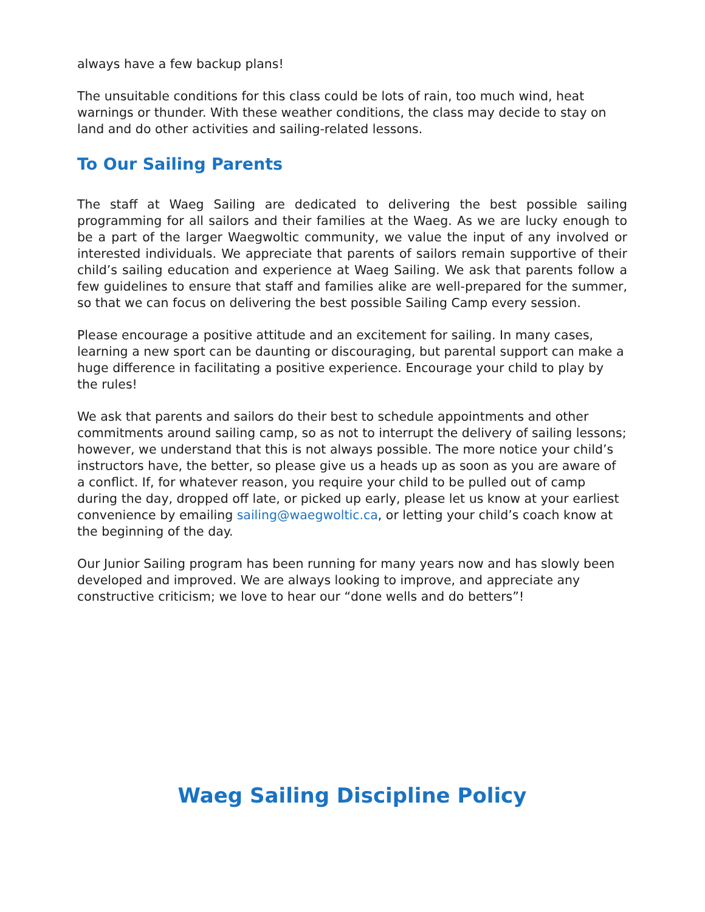always have a few backup plans!
The unsuitable conditions for this class could be lots of rain, too much wind, heat warnings or thunder. With these weather conditions, the class may decide to stay on land and do other activities and sailing-related lessons.
To Our Sailing Parents
The staff at Waeg Sailing are dedicated to delivering the best possible sailing programming for all sailors and their families at the Waeg. As we are lucky enough to be a part of the larger Waegwoltic community, we value the input of any involved or interested individuals. We appreciate that parents of sailors remain supportive of their child’s sailing education and experience at Waeg Sailing. We ask that parents follow a few guidelines to ensure that staff and families alike are well-prepared for the summer, so that we can focus on delivering the best possible Sailing Camp every session.
Please encourage a positive attitude and an excitement for sailing. In many cases, learning a new sport can be daunting or discouraging, but parental support can make a huge difference in facilitating a positive experience. Encourage your child to play by the rules!
We ask that parents and sailors do their best to schedule appointments and other commitments around sailing camp, so as not to interrupt the delivery of sailing lessons; however, we understand that this is not always possible. The more notice your child’s instructors have, the better, so please give us a heads up as soon as you are aware of a conflict. If, for whatever reason, you require your child to be pulled out of camp during the day, dropped off late, or picked up early, please let us know at your earliest convenience by emailing sailing@waegwoltic.ca, or letting your child’s coach know at the beginning of the day.
Our Junior Sailing program has been running for many years now and has slowly been developed and improved. We are always looking to improve, and appreciate any constructive criticism; we love to hear our “done wells and do betters”!
Waeg Sailing Discipline Policy